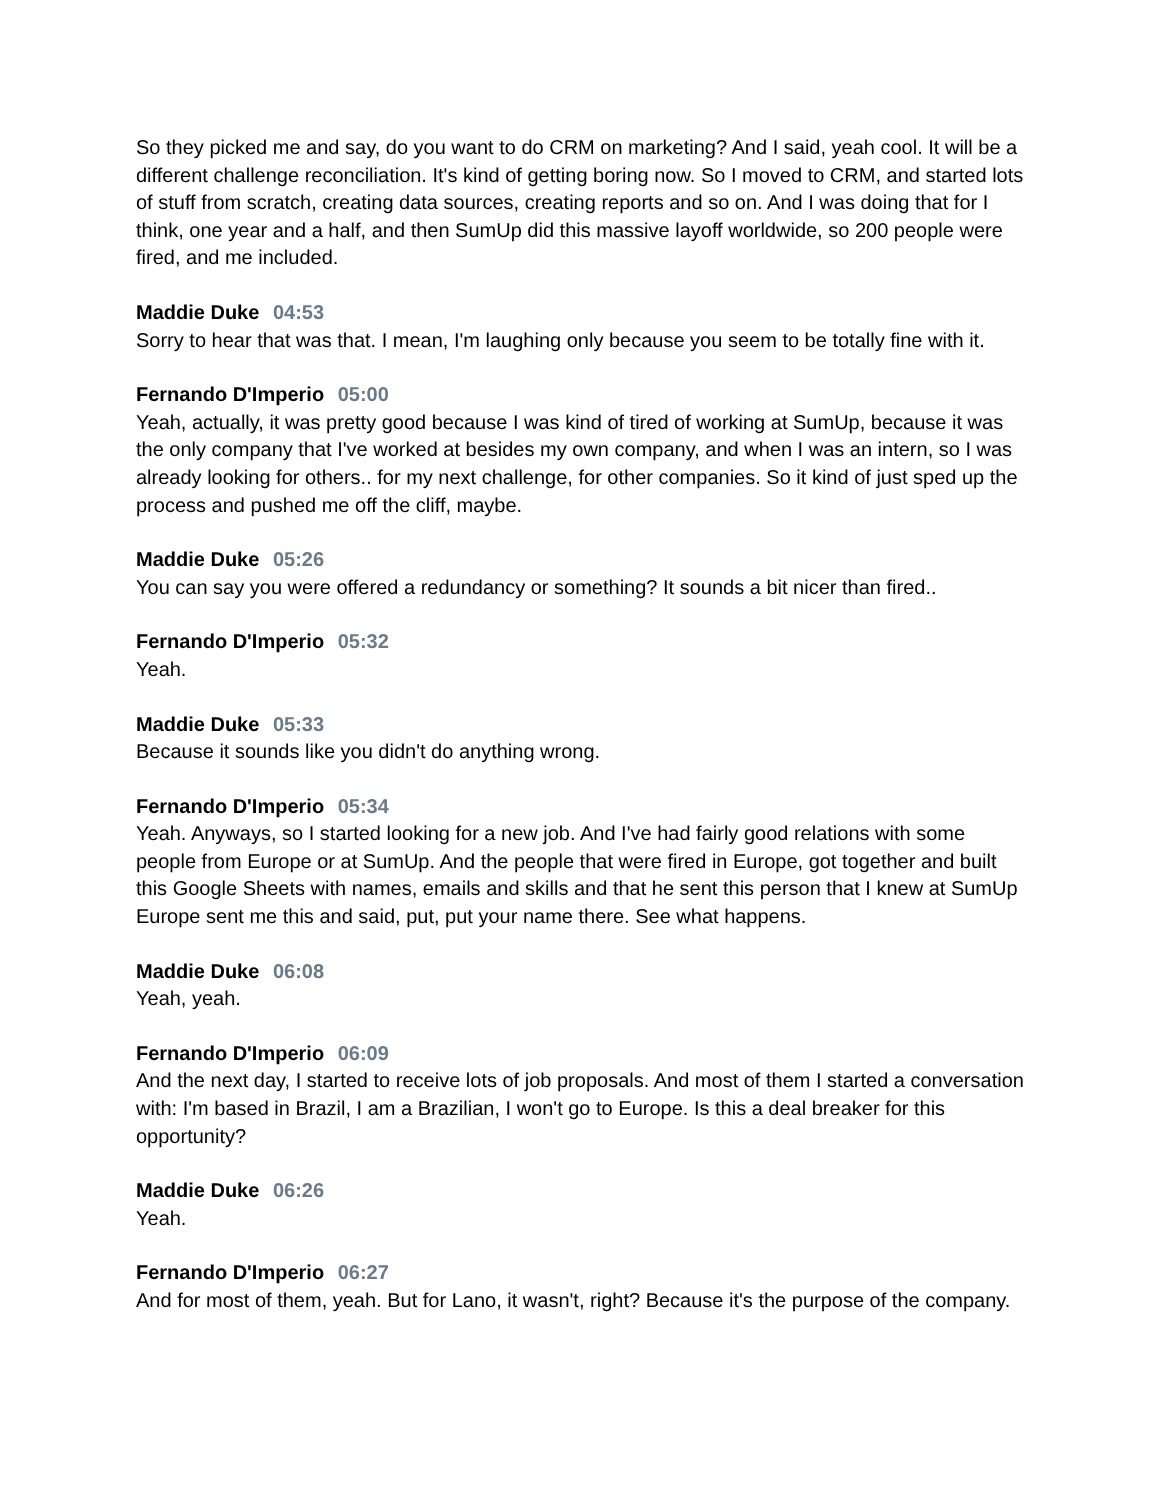So they picked me and say, do you want to do CRM on marketing? And I said, yeah cool. It will be a different challenge reconciliation. It's kind of getting boring now. So I moved to CRM, and started lots of stuff from scratch, creating data sources, creating reports and so on. And I was doing that for I think, one year and a half, and then SumUp did this massive layoff worldwide, so 200 people were fired, and me included.
Maddie Duke 04:53
Sorry to hear that was that. I mean, I'm laughing only because you seem to be totally fine with it.
Fernando D'Imperio 05:00
Yeah, actually, it was pretty good because I was kind of tired of working at SumUp, because it was the only company that I've worked at besides my own company, and when I was an intern, so I was already looking for others.. for my next challenge, for other companies. So it kind of just sped up the process and pushed me off the cliff, maybe.
Maddie Duke 05:26
You can say you were offered a redundancy or something? It sounds a bit nicer than fired..
Fernando D'Imperio 05:32
Yeah.
Maddie Duke 05:33
Because it sounds like you didn't do anything wrong.
Fernando D'Imperio 05:34
Yeah. Anyways, so I started looking for a new job. And I've had fairly good relations with some people from Europe or at SumUp. And the people that were fired in Europe, got together and built this Google Sheets with names, emails and skills and that he sent this person that I knew at SumUp Europe sent me this and said, put, put your name there. See what happens.
Maddie Duke 06:08
Yeah, yeah.
Fernando D'Imperio 06:09
And the next day, I started to receive lots of job proposals. And most of them I started a conversation with: I'm based in Brazil, I am a Brazilian, I won't go to Europe. Is this a deal breaker for this opportunity?
Maddie Duke 06:26
Yeah.
Fernando D'Imperio 06:27
And for most of them, yeah. But for Lano, it wasn't, right? Because it's the purpose of the company.